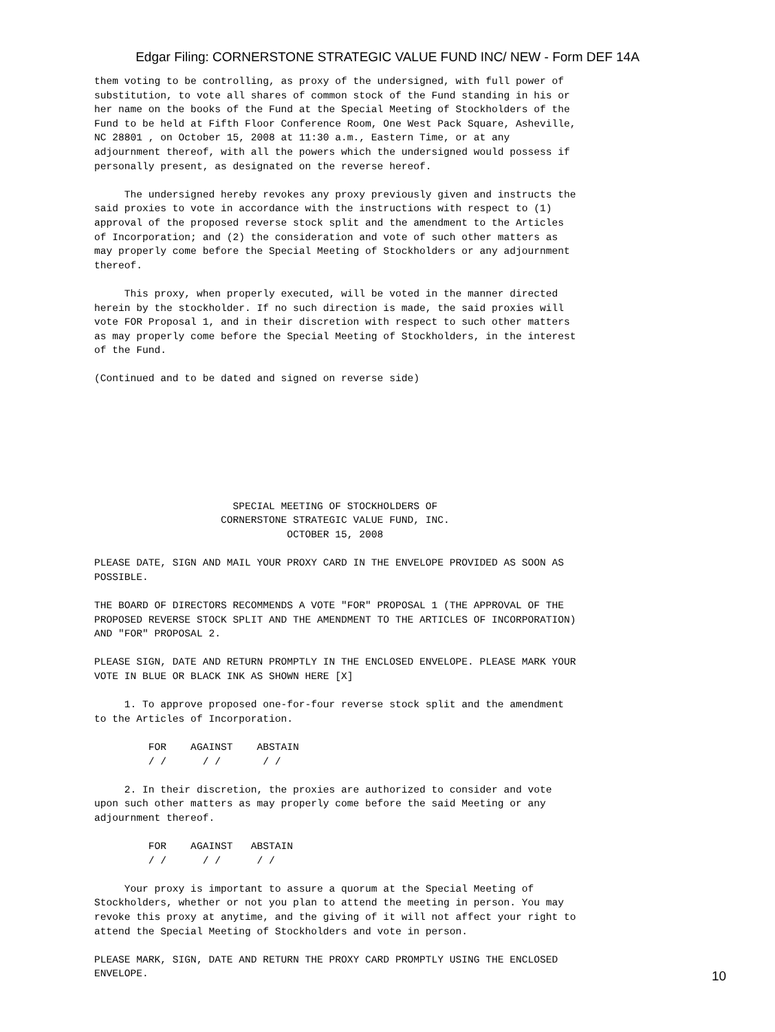Edgar Filing: CORNERSTONE STRATEGIC VALUE FUND INC/ NEW - Form DEF 14A
them voting to be controlling, as proxy of the undersigned, with full power of
substitution, to vote all shares of common stock of the Fund standing in his or
her name on the books of the Fund at the Special Meeting of Stockholders of the
Fund to be held at Fifth Floor Conference Room, One West Pack Square, Asheville,
NC 28801 , on October 15, 2008 at 11:30 a.m., Eastern Time, or at any
adjournment thereof, with all the powers which the undersigned would possess if
personally present, as designated on the reverse hereof.

     The undersigned hereby revokes any proxy previously given and instructs the
said proxies to vote in accordance with the instructions with respect to (1)
approval of the proposed reverse stock split and the amendment to the Articles
of Incorporation; and (2) the consideration and vote of such other matters as
may properly come before the Special Meeting of Stockholders or any adjournment
thereof.

     This proxy, when properly executed, will be voted in the manner directed
herein by the stockholder. If no such direction is made, the said proxies will
vote FOR Proposal 1, and in their discretion with respect to such other matters
as may properly come before the Special Meeting of Stockholders, in the interest
of the Fund.

(Continued and to be dated and signed on reverse side)








                       SPECIAL MEETING OF STOCKHOLDERS OF
                     CORNERSTONE STRATEGIC VALUE FUND, INC.
                                OCTOBER 15, 2008

PLEASE DATE, SIGN AND MAIL YOUR PROXY CARD IN THE ENVELOPE PROVIDED AS SOON AS
POSSIBLE.

THE BOARD OF DIRECTORS RECOMMENDS A VOTE "FOR" PROPOSAL 1 (THE APPROVAL OF THE
PROPOSED REVERSE STOCK SPLIT AND THE AMENDMENT TO THE ARTICLES OF INCORPORATION)
AND "FOR" PROPOSAL 2.

PLEASE SIGN, DATE AND RETURN PROMPTLY IN THE ENCLOSED ENVELOPE. PLEASE MARK YOUR
VOTE IN BLUE OR BLACK INK AS SHOWN HERE [X]

     1. To approve proposed one-for-four reverse stock split and the amendment
to the Articles of Incorporation.

         FOR    AGAINST    ABSTAIN
         / /      / /       / /

     2. In their discretion, the proxies are authorized to consider and vote
upon such other matters as may properly come before the said Meeting or any
adjournment thereof.

         FOR    AGAINST   ABSTAIN
         / /      / /      / /

     Your proxy is important to assure a quorum at the Special Meeting of
Stockholders, whether or not you plan to attend the meeting in person. You may
revoke this proxy at anytime, and the giving of it will not affect your right to
attend the Special Meeting of Stockholders and vote in person.

PLEASE MARK, SIGN, DATE AND RETURN THE PROXY CARD PROMPTLY USING THE ENCLOSED
ENVELOPE.
10